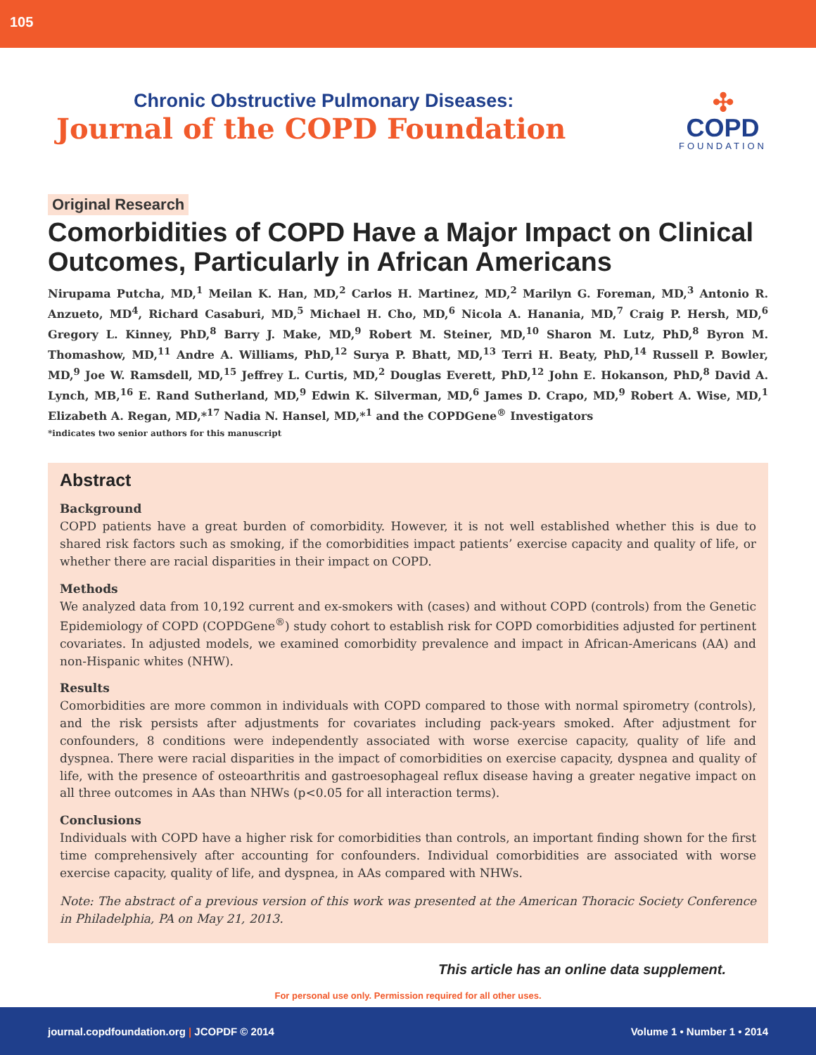105
Chronic Obstructive Pulmonary Diseases:
Journal of the COPD Foundation
✣
COPD
FOUNDATION
Original Research
Comorbidities of COPD Have a Major Impact on Clinical Outcomes, Particularly in African Americans
Nirupama Putcha, MD,<sup>1</sup> Meilan K. Han, MD,<sup>2</sup> Carlos H. Martinez, MD,<sup>2</sup> Marilyn G. Foreman, MD,<sup>3</sup> Antonio R. Anzueto, MD<sup>4</sup>, Richard Casaburi, MD,<sup>5</sup> Michael H. Cho, MD,<sup>6</sup> Nicola A. Hanania, MD,<sup>7</sup> Craig P. Hersh, MD,<sup>6</sup> Gregory L. Kinney, PhD,<sup>8</sup> Barry J. Make, MD,<sup>9</sup> Robert M. Steiner, MD,<sup>10</sup> Sharon M. Lutz, PhD,<sup>8</sup> Byron M. Thomashow, MD,<sup>11</sup> Andre A. Williams, PhD,<sup>12</sup> Surya P. Bhatt, MD,<sup>13</sup> Terri H. Beaty, PhD,<sup>14</sup> Russell P. Bowler, MD,<sup>9</sup> Joe W. Ramsdell, MD,<sup>15</sup> Jeffrey L. Curtis, MD,<sup>2</sup> Douglas Everett, PhD,<sup>12</sup> John E. Hokanson, PhD,<sup>8</sup> David A. Lynch, MB,<sup>16</sup> E. Rand Sutherland, MD,<sup>9</sup> Edwin K. Silverman, MD,<sup>6</sup> James D. Crapo, MD,<sup>9</sup> Robert A. Wise, MD,<sup>1</sup> Elizabeth A. Regan, MD,*<sup>17</sup> Nadia N. Hansel, MD,*<sup>1</sup> and the COPDGene<sup>®</sup> Investigators
*indicates two senior authors for this manuscript
Abstract
Background
COPD patients have a great burden of comorbidity. However, it is not well established whether this is due to shared risk factors such as smoking, if the comorbidities impact patients’ exercise capacity and quality of life, or whether there are racial disparities in their impact on COPD.
Methods
We analyzed data from 10,192 current and ex-smokers with (cases) and without COPD (controls) from the Genetic Epidemiology of COPD (COPDGene<sup>®</sup>) study cohort to establish risk for COPD comorbidities adjusted for pertinent covariates. In adjusted models, we examined comorbidity prevalence and impact in African-Americans (AA) and non-Hispanic whites (NHW).
Results
Comorbidities are more common in individuals with COPD compared to those with normal spirometry (controls), and the risk persists after adjustments for covariates including pack-years smoked. After adjustment for confounders, 8 conditions were independently associated with worse exercise capacity, quality of life and dyspnea. There were racial disparities in the impact of comorbidities on exercise capacity, dyspnea and quality of life, with the presence of osteoarthritis and gastroesophageal reflux disease having a greater negative impact on all three outcomes in AAs than NHWs (p<0.05 for all interaction terms).
Conclusions
Individuals with COPD have a higher risk for comorbidities than controls, an important finding shown for the first time comprehensively after accounting for confounders. Individual comorbidities are associated with worse exercise capacity, quality of life, and dyspnea, in AAs compared with NHWs.
Note: The abstract of a previous version of this work was presented at the American Thoracic Society Conference in Philadelphia, PA on May 21, 2013.
This article has an online data supplement.
For personal use only. Permission required for all other uses.
journal.copdfoundation.org | JCOPDF © 2014 Volume 1 • Number 1 • 2014